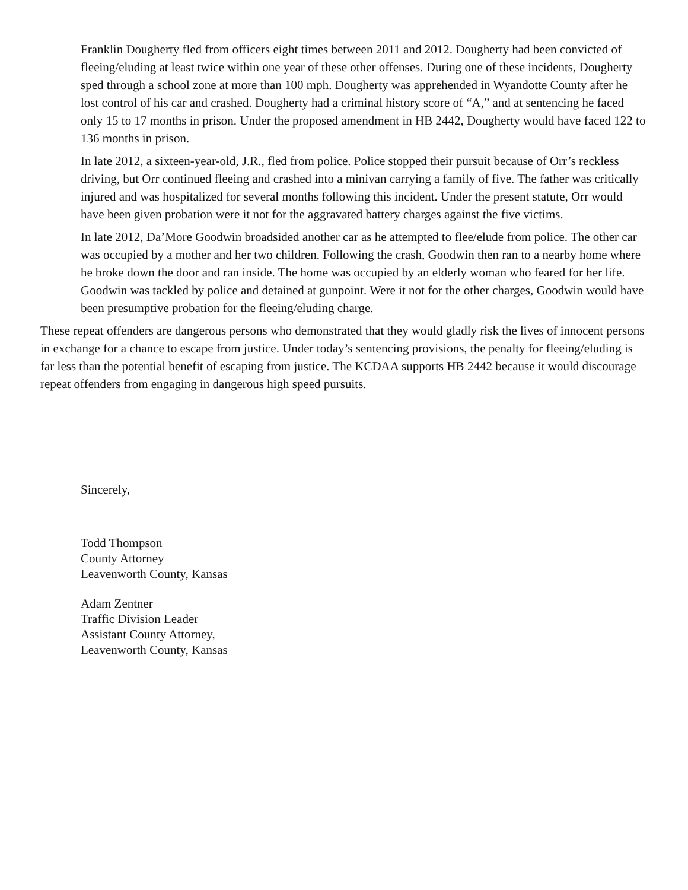Franklin Dougherty fled from officers eight times between 2011 and 2012. Dougherty had been convicted of fleeing/eluding at least twice within one year of these other offenses. During one of these incidents, Dougherty sped through a school zone at more than 100 mph. Dougherty was apprehended in Wyandotte County after he lost control of his car and crashed. Dougherty had a criminal history score of “A,” and at sentencing he faced only 15 to 17 months in prison. Under the proposed amendment in HB 2442, Dougherty would have faced 122 to 136 months in prison.
In late 2012, a sixteen-year-old, J.R., fled from police. Police stopped their pursuit because of Orr’s reckless driving, but Orr continued fleeing and crashed into a minivan carrying a family of five. The father was critically injured and was hospitalized for several months following this incident. Under the present statute, Orr would have been given probation were it not for the aggravated battery charges against the five victims.
In late 2012, Da’More Goodwin broadsided another car as he attempted to flee/elude from police. The other car was occupied by a mother and her two children. Following the crash, Goodwin then ran to a nearby home where he broke down the door and ran inside. The home was occupied by an elderly woman who feared for her life. Goodwin was tackled by police and detained at gunpoint. Were it not for the other charges, Goodwin would have been presumptive probation for the fleeing/eluding charge.
These repeat offenders are dangerous persons who demonstrated that they would gladly risk the lives of innocent persons in exchange for a chance to escape from justice. Under today’s sentencing provisions, the penalty for fleeing/eluding is far less than the potential benefit of escaping from justice. The KCDAA supports HB 2442 because it would discourage repeat offenders from engaging in dangerous high speed pursuits.
Sincerely,
Todd Thompson
County Attorney
Leavenworth County, Kansas
Adam Zentner
Traffic Division Leader
Assistant County Attorney,
Leavenworth County, Kansas